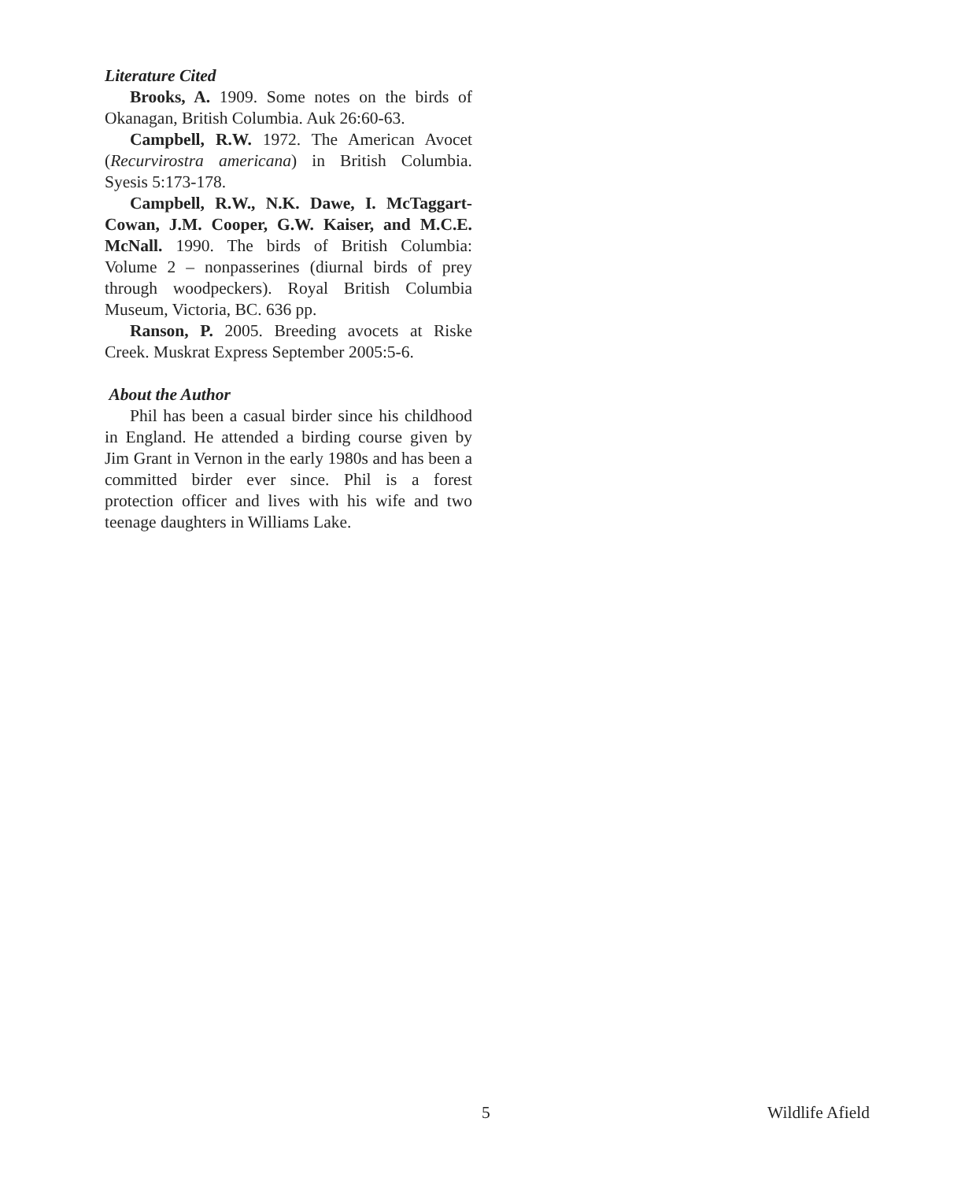Literature Cited
Brooks, A. 1909. Some notes on the birds of Okanagan, British Columbia. Auk 26:60-63.
Campbell, R.W. 1972. The American Avocet (Recurvirostra americana) in British Columbia. Syesis 5:173-178.
Campbell, R.W., N.K. Dawe, I. McTaggart-Cowan, J.M. Cooper, G.W. Kaiser, and M.C.E. McNall. 1990. The birds of British Columbia: Volume 2 – nonpasserines (diurnal birds of prey through woodpeckers). Royal British Columbia Museum, Victoria, BC. 636 pp.
Ranson, P. 2005. Breeding avocets at Riske Creek. Muskrat Express September 2005:5-6.
About the Author
Phil has been a casual birder since his childhood in England. He attended a birding course given by Jim Grant in Vernon in the early 1980s and has been a committed birder ever since. Phil is a forest protection officer and lives with his wife and two teenage daughters in Williams Lake.
5 Wildlife Afield